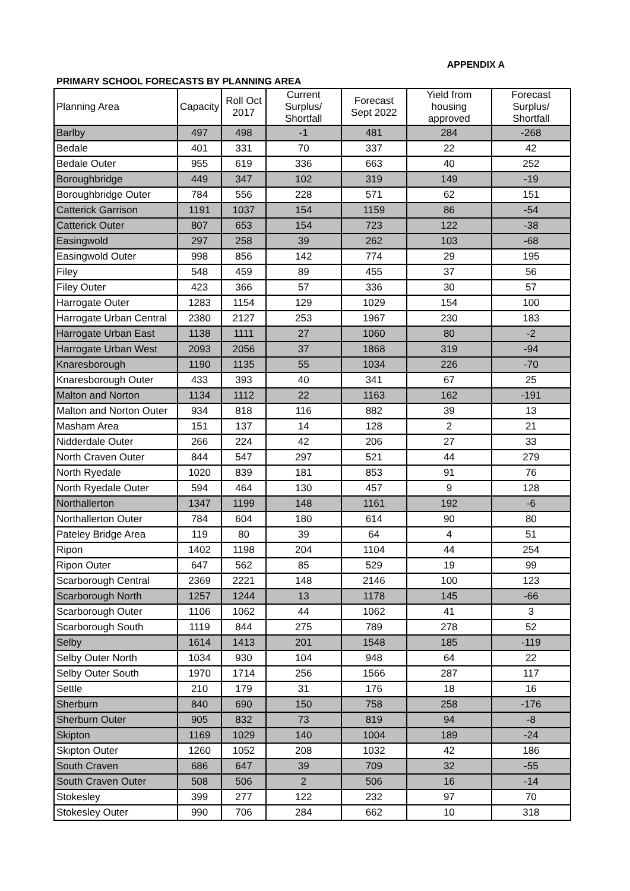APPENDIX A
PRIMARY SCHOOL FORECASTS BY PLANNING AREA
| Planning Area | Capacity | Roll Oct 2017 | Current Surplus/ Shortfall | Forecast Sept 2022 | Yield from housing approved | Forecast Surplus/ Shortfall |
| --- | --- | --- | --- | --- | --- | --- |
| Barlby | 497 | 498 | -1 | 481 | 284 | -268 |
| Bedale | 401 | 331 | 70 | 337 | 22 | 42 |
| Bedale Outer | 955 | 619 | 336 | 663 | 40 | 252 |
| Boroughbridge | 449 | 347 | 102 | 319 | 149 | -19 |
| Boroughbridge Outer | 784 | 556 | 228 | 571 | 62 | 151 |
| Catterick Garrison | 1191 | 1037 | 154 | 1159 | 86 | -54 |
| Catterick Outer | 807 | 653 | 154 | 723 | 122 | -38 |
| Easingwold | 297 | 258 | 39 | 262 | 103 | -68 |
| Easingwold Outer | 998 | 856 | 142 | 774 | 29 | 195 |
| Filey | 548 | 459 | 89 | 455 | 37 | 56 |
| Filey Outer | 423 | 366 | 57 | 336 | 30 | 57 |
| Harrogate Outer | 1283 | 1154 | 129 | 1029 | 154 | 100 |
| Harrogate Urban Central | 2380 | 2127 | 253 | 1967 | 230 | 183 |
| Harrogate Urban East | 1138 | 1111 | 27 | 1060 | 80 | -2 |
| Harrogate Urban West | 2093 | 2056 | 37 | 1868 | 319 | -94 |
| Knaresborough | 1190 | 1135 | 55 | 1034 | 226 | -70 |
| Knaresborough Outer | 433 | 393 | 40 | 341 | 67 | 25 |
| Malton and Norton | 1134 | 1112 | 22 | 1163 | 162 | -191 |
| Malton and Norton Outer | 934 | 818 | 116 | 882 | 39 | 13 |
| Masham Area | 151 | 137 | 14 | 128 | 2 | 21 |
| Nidderdale Outer | 266 | 224 | 42 | 206 | 27 | 33 |
| North Craven Outer | 844 | 547 | 297 | 521 | 44 | 279 |
| North Ryedale | 1020 | 839 | 181 | 853 | 91 | 76 |
| North Ryedale Outer | 594 | 464 | 130 | 457 | 9 | 128 |
| Northallerton | 1347 | 1199 | 148 | 1161 | 192 | -6 |
| Northallerton Outer | 784 | 604 | 180 | 614 | 90 | 80 |
| Pateley Bridge Area | 119 | 80 | 39 | 64 | 4 | 51 |
| Ripon | 1402 | 1198 | 204 | 1104 | 44 | 254 |
| Ripon Outer | 647 | 562 | 85 | 529 | 19 | 99 |
| Scarborough Central | 2369 | 2221 | 148 | 2146 | 100 | 123 |
| Scarborough North | 1257 | 1244 | 13 | 1178 | 145 | -66 |
| Scarborough Outer | 1106 | 1062 | 44 | 1062 | 41 | 3 |
| Scarborough South | 1119 | 844 | 275 | 789 | 278 | 52 |
| Selby | 1614 | 1413 | 201 | 1548 | 185 | -119 |
| Selby Outer North | 1034 | 930 | 104 | 948 | 64 | 22 |
| Selby Outer South | 1970 | 1714 | 256 | 1566 | 287 | 117 |
| Settle | 210 | 179 | 31 | 176 | 18 | 16 |
| Sherburn | 840 | 690 | 150 | 758 | 258 | -176 |
| Sherburn Outer | 905 | 832 | 73 | 819 | 94 | -8 |
| Skipton | 1169 | 1029 | 140 | 1004 | 189 | -24 |
| Skipton Outer | 1260 | 1052 | 208 | 1032 | 42 | 186 |
| South Craven | 686 | 647 | 39 | 709 | 32 | -55 |
| South Craven Outer | 508 | 506 | 2 | 506 | 16 | -14 |
| Stokesley | 399 | 277 | 122 | 232 | 97 | 70 |
| Stokesley Outer | 990 | 706 | 284 | 662 | 10 | 318 |